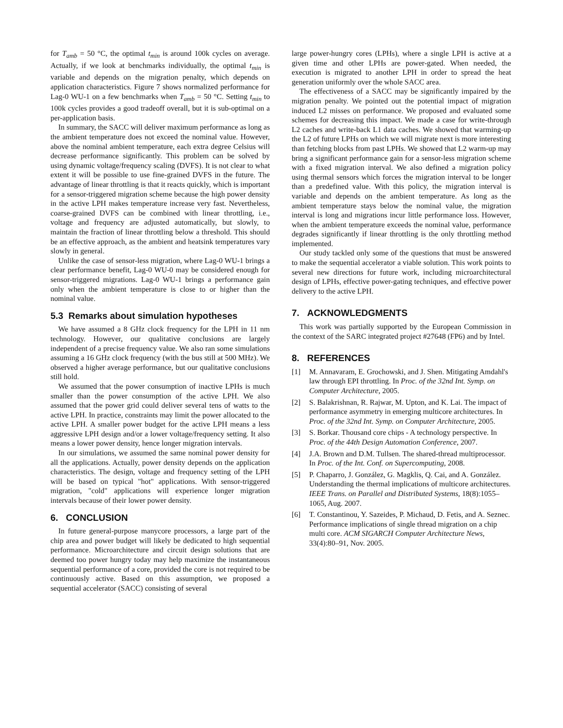for T<sub>amb</sub> = 50 °C, the optimal t<sub>min</sub> is around 100k cycles on average. Actually, if we look at benchmarks individually, the optimal t<sub>min</sub> is variable and depends on the migration penalty, which depends on application characteristics. Figure 7 shows normalized performance for Lag-0 WU-1 on a few benchmarks when T<sub>amb</sub> = 50 °C. Setting t<sub>min</sub> to 100k cycles provides a good tradeoff overall, but it is sub-optimal on a per-application basis.
In summary, the SACC will deliver maximum performance as long as the ambient temperature does not exceed the nominal value. However, above the nominal ambient temperature, each extra degree Celsius will decrease performance significantly. This problem can be solved by using dynamic voltage/frequency scaling (DVFS). It is not clear to what extent it will be possible to use fine-grained DVFS in the future. The advantage of linear throttling is that it reacts quickly, which is important for a sensor-triggered migration scheme because the high power density in the active LPH makes temperature increase very fast. Nevertheless, coarse-grained DVFS can be combined with linear throttling, i.e., voltage and frequency are adjusted automatically, but slowly, to maintain the fraction of linear throttling below a threshold. This should be an effective approach, as the ambient and heatsink temperatures vary slowly in general.
Unlike the case of sensor-less migration, where Lag-0 WU-1 brings a clear performance benefit, Lag-0 WU-0 may be considered enough for sensor-triggered migrations. Lag-0 WU-1 brings a performance gain only when the ambient temperature is close to or higher than the nominal value.
5.3 Remarks about simulation hypotheses
We have assumed a 8 GHz clock frequency for the LPH in 11 nm technology. However, our qualitative conclusions are largely independent of a precise frequency value. We also ran some simulations assuming a 16 GHz clock frequency (with the bus still at 500 MHz). We observed a higher average performance, but our qualitative conclusions still hold.
We assumed that the power consumption of inactive LPHs is much smaller than the power consumption of the active LPH. We also assumed that the power grid could deliver several tens of watts to the active LPH. In practice, constraints may limit the power allocated to the active LPH. A smaller power budget for the active LPH means a less aggressive LPH design and/or a lower voltage/frequency setting. It also means a lower power density, hence longer migration intervals.
In our simulations, we assumed the same nominal power density for all the applications. Actually, power density depends on the application characteristics. The design, voltage and frequency setting of the LPH will be based on typical "hot" applications. With sensor-triggered migration, "cold" applications will experience longer migration intervals because of their lower power density.
6. CONCLUSION
In future general-purpose manycore processors, a large part of the chip area and power budget will likely be dedicated to high sequential performance. Microarchitecture and circuit design solutions that are deemed too power hungry today may help maximize the instantaneous sequential performance of a core, provided the core is not required to be continuously active. Based on this assumption, we proposed a sequential accelerator (SACC) consisting of several
large power-hungry cores (LPHs), where a single LPH is active at a given time and other LPHs are power-gated. When needed, the execution is migrated to another LPH in order to spread the heat generation uniformly over the whole SACC area.
The effectiveness of a SACC may be significantly impaired by the migration penalty. We pointed out the potential impact of migration induced L2 misses on performance. We proposed and evaluated some schemes for decreasing this impact. We made a case for write-through L2 caches and write-back L1 data caches. We showed that warming-up the L2 of future LPHs on which we will migrate next is more interesting than fetching blocks from past LPHs. We showed that L2 warm-up may bring a significant performance gain for a sensor-less migration scheme with a fixed migration interval. We also defined a migration policy using thermal sensors which forces the migration interval to be longer than a predefined value. With this policy, the migration interval is variable and depends on the ambient temperature. As long as the ambient temperature stays below the nominal value, the migration interval is long and migrations incur little performance loss. However, when the ambient temperature exceeds the nominal value, performance degrades significantly if linear throttling is the only throttling method implemented.
Our study tackled only some of the questions that must be answered to make the sequential accelerator a viable solution. This work points to several new directions for future work, including microarchitectural design of LPHs, effective power-gating techniques, and effective power delivery to the active LPH.
7. ACKNOWLEDGMENTS
This work was partially supported by the European Commission in the context of the SARC integrated project #27648 (FP6) and by Intel.
8. REFERENCES
[1] M. Annavaram, E. Grochowski, and J. Shen. Mitigating Amdahl's law through EPI throttling. In Proc. of the 32nd Int. Symp. on Computer Architecture, 2005.
[2] S. Balakrishnan, R. Rajwar, M. Upton, and K. Lai. The impact of performance asymmetry in emerging multicore architectures. In Proc. of the 32nd Int. Symp. on Computer Architecture, 2005.
[3] S. Borkar. Thousand core chips - A technology perspective. In Proc. of the 44th Design Automation Conference, 2007.
[4] J.A. Brown and D.M. Tullsen. The shared-thread multiprocessor. In Proc. of the Int. Conf. on Supercomputing, 2008.
[5] P. Chaparro, J. González, G. Magklis, Q. Cai, and A. González. Understanding the thermal implications of multicore architectures. IEEE Trans. on Parallel and Distributed Systems, 18(8):1055–1065, Aug. 2007.
[6] T. Constantinou, Y. Sazeides, P. Michaud, D. Fetis, and A. Seznec. Performance implications of single thread migration on a chip multi core. ACM SIGARCH Computer Architecture News, 33(4):80–91, Nov. 2005.